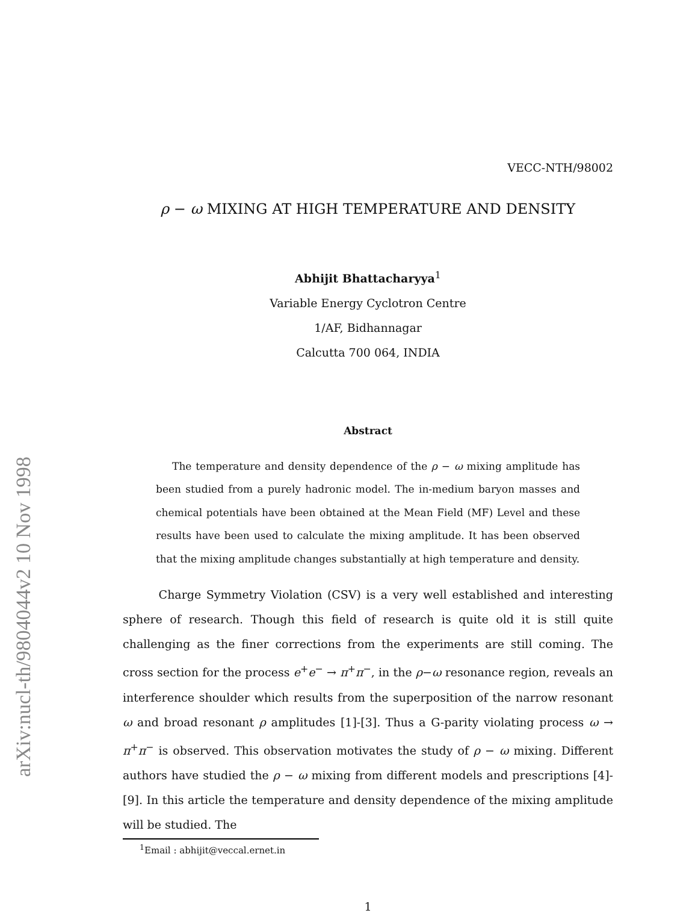arXiv:nucl-th/9804044v2 10 Nov 1998
VECC-NTH/98002
ρ − ω MIXING AT HIGH TEMPERATURE AND DENSITY
Abhijit Bhattacharyya<sup>1</sup>
Variable Energy Cyclotron Centre
1/AF, Bidhannagar
Calcutta 700 064, INDIA
Abstract
The temperature and density dependence of the ρ − ω mixing amplitude has been studied from a purely hadronic model. The in-medium baryon masses and chemical potentials have been obtained at the Mean Field (MF) Level and these results have been used to calculate the mixing amplitude. It has been observed that the mixing amplitude changes substantially at high temperature and density.
Charge Symmetry Violation (CSV) is a very well established and interesting sphere of research. Though this field of research is quite old it is still quite challenging as the finer corrections from the experiments are still coming. The cross section for the process e<sup>+</sup>e<sup>−</sup> → π<sup>+</sup>π<sup>−</sup>, in the ρ−ω resonance region, reveals an interference shoulder which results from the superposition of the narrow resonant ω and broad resonant ρ amplitudes [1]-[3]. Thus a G-parity violating process ω → π<sup>+</sup>π<sup>−</sup> is observed. This observation motivates the study of ρ − ω mixing. Different authors have studied the ρ − ω mixing from different models and prescriptions [4]-[9]. In this article the temperature and density dependence of the mixing amplitude will be studied. The
<sup>1</sup> Email : abhijit@veccal.ernet.in
1